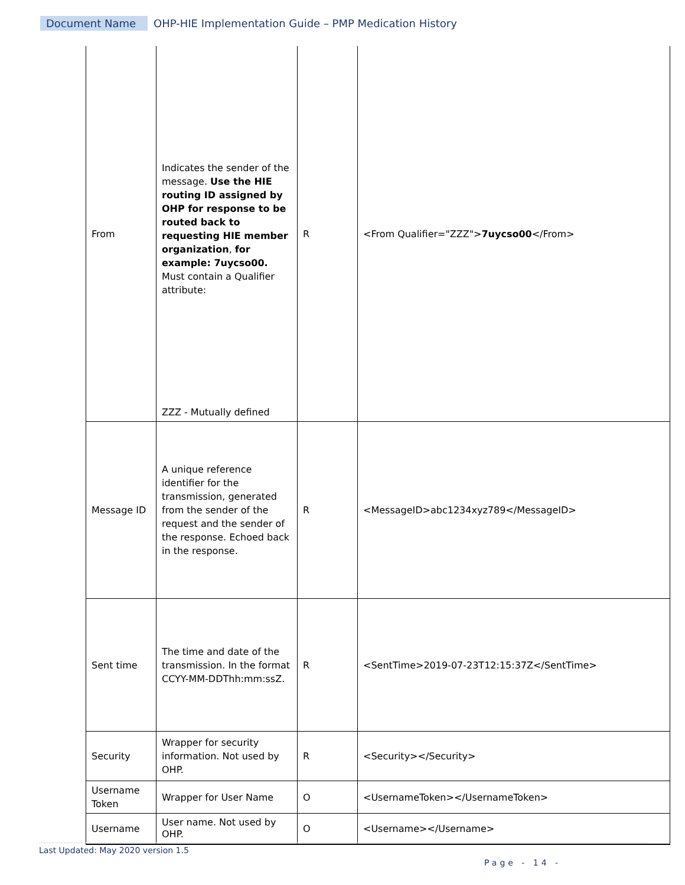Document Name OHP-HIE Implementation Guide – PMP Medication History
| From | Indicates the sender of the message. Use the HIE routing ID assigned by OHP for response to be routed back to requesting HIE member organization , for example: 7uycso00. Must contain a Qualifier attribute: ZZZ - Mutually defined | R | <From Qualifier="ZZZ"> 7uycso00 </From> |
| Message ID | A unique reference identifier for the transmission, generated from the sender of the request and the sender of the response. Echoed back in the response. | R | <MessageID>abc1234xyz789</MessageID> |
| Sent time | The time and date of the transmission. In the format CCYY-MM-DDThh:mm:ssZ. | R | <SentTime>2019-07-23T12:15:37Z</SentTime> |
| Security | Wrapper for security information. Not used by OHP. | R | <Security></Security> |
| Username Token | Wrapper for User Name | O | <UsernameToken></UsernameToken> |
| Username | User name. Not used by OHP. | O | <Username></Username> |
Last Updated: May 2020 version 1.5
Page - 14 -